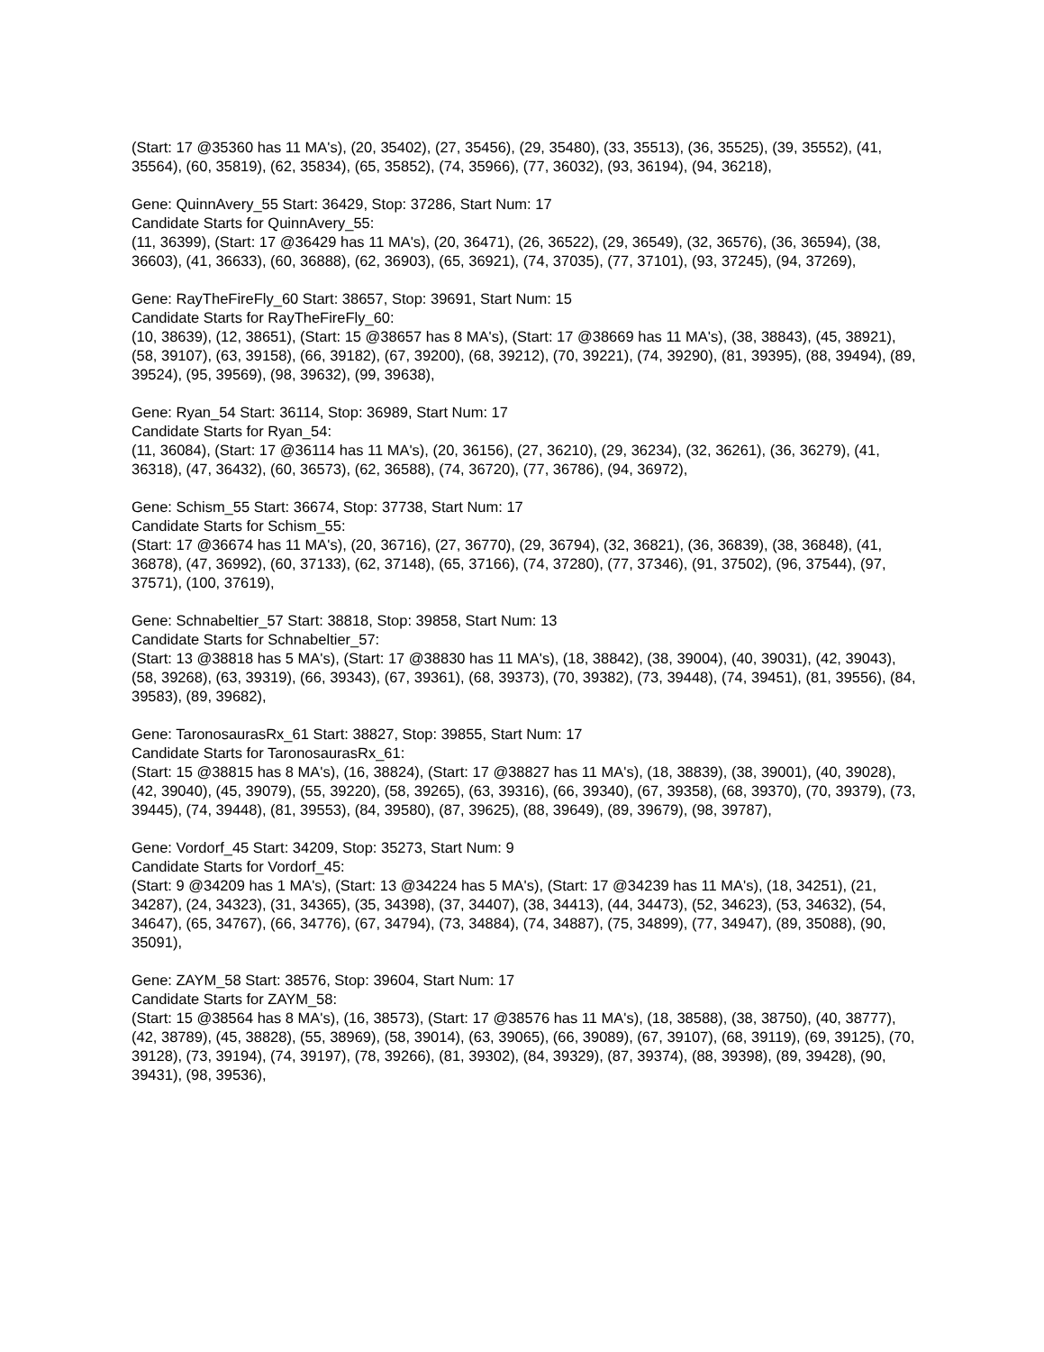(Start: 17 @35360 has 11 MA's), (20, 35402), (27, 35456), (29, 35480), (33, 35513), (36, 35525), (39, 35552), (41, 35564), (60, 35819), (62, 35834), (65, 35852), (74, 35966), (77, 36032), (93, 36194), (94, 36218),
Gene: QuinnAvery_55 Start: 36429, Stop: 37286, Start Num: 17
Candidate Starts for QuinnAvery_55:
(11, 36399), (Start: 17 @36429 has 11 MA's), (20, 36471), (26, 36522), (29, 36549), (32, 36576), (36, 36594), (38, 36603), (41, 36633), (60, 36888), (62, 36903), (65, 36921), (74, 37035), (77, 37101), (93, 37245), (94, 37269),
Gene: RayTheFireFly_60 Start: 38657, Stop: 39691, Start Num: 15
Candidate Starts for RayTheFireFly_60:
(10, 38639), (12, 38651), (Start: 15 @38657 has 8 MA's), (Start: 17 @38669 has 11 MA's), (38, 38843), (45, 38921), (58, 39107), (63, 39158), (66, 39182), (67, 39200), (68, 39212), (70, 39221), (74, 39290), (81, 39395), (88, 39494), (89, 39524), (95, 39569), (98, 39632), (99, 39638),
Gene: Ryan_54 Start: 36114, Stop: 36989, Start Num: 17
Candidate Starts for Ryan_54:
(11, 36084), (Start: 17 @36114 has 11 MA's), (20, 36156), (27, 36210), (29, 36234), (32, 36261), (36, 36279), (41, 36318), (47, 36432), (60, 36573), (62, 36588), (74, 36720), (77, 36786), (94, 36972),
Gene: Schism_55 Start: 36674, Stop: 37738, Start Num: 17
Candidate Starts for Schism_55:
(Start: 17 @36674 has 11 MA's), (20, 36716), (27, 36770), (29, 36794), (32, 36821), (36, 36839), (38, 36848), (41, 36878), (47, 36992), (60, 37133), (62, 37148), (65, 37166), (74, 37280), (77, 37346), (91, 37502), (96, 37544), (97, 37571), (100, 37619),
Gene: Schnabeltier_57 Start: 38818, Stop: 39858, Start Num: 13
Candidate Starts for Schnabeltier_57:
(Start: 13 @38818 has 5 MA's), (Start: 17 @38830 has 11 MA's), (18, 38842), (38, 39004), (40, 39031), (42, 39043), (58, 39268), (63, 39319), (66, 39343), (67, 39361), (68, 39373), (70, 39382), (73, 39448), (74, 39451), (81, 39556), (84, 39583), (89, 39682),
Gene: TaronosaurasRx_61 Start: 38827, Stop: 39855, Start Num: 17
Candidate Starts for TaronosaurasRx_61:
(Start: 15 @38815 has 8 MA's), (16, 38824), (Start: 17 @38827 has 11 MA's), (18, 38839), (38, 39001), (40, 39028), (42, 39040), (45, 39079), (55, 39220), (58, 39265), (63, 39316), (66, 39340), (67, 39358), (68, 39370), (70, 39379), (73, 39445), (74, 39448), (81, 39553), (84, 39580), (87, 39625), (88, 39649), (89, 39679), (98, 39787),
Gene: Vordorf_45 Start: 34209, Stop: 35273, Start Num: 9
Candidate Starts for Vordorf_45:
(Start: 9 @34209 has 1 MA's), (Start: 13 @34224 has 5 MA's), (Start: 17 @34239 has 11 MA's), (18, 34251), (21, 34287), (24, 34323), (31, 34365), (35, 34398), (37, 34407), (38, 34413), (44, 34473), (52, 34623), (53, 34632), (54, 34647), (65, 34767), (66, 34776), (67, 34794), (73, 34884), (74, 34887), (75, 34899), (77, 34947), (89, 35088), (90, 35091),
Gene: ZAYM_58 Start: 38576, Stop: 39604, Start Num: 17
Candidate Starts for ZAYM_58:
(Start: 15 @38564 has 8 MA's), (16, 38573), (Start: 17 @38576 has 11 MA's), (18, 38588), (38, 38750), (40, 38777), (42, 38789), (45, 38828), (55, 38969), (58, 39014), (63, 39065), (66, 39089), (67, 39107), (68, 39119), (69, 39125), (70, 39128), (73, 39194), (74, 39197), (78, 39266), (81, 39302), (84, 39329), (87, 39374), (88, 39398), (89, 39428), (90, 39431), (98, 39536),